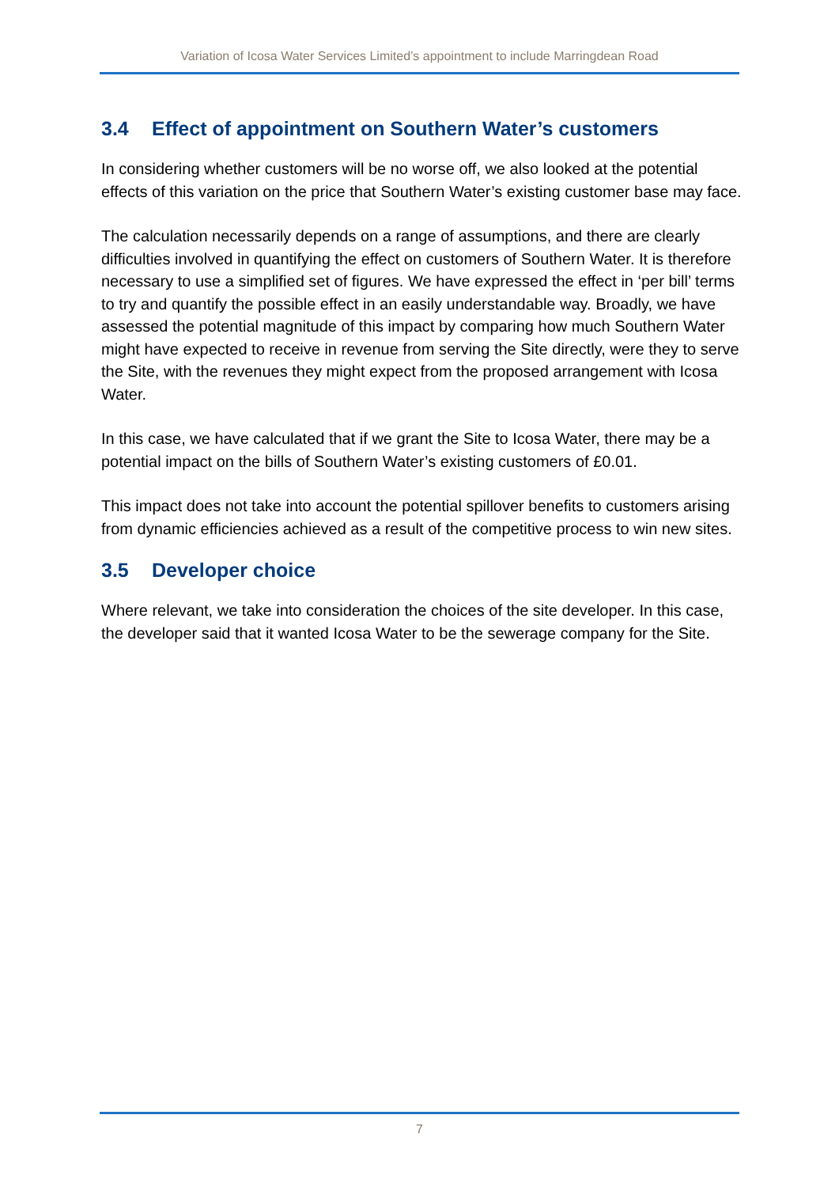Variation of Icosa Water Services Limited’s appointment to include Marringdean Road
3.4 Effect of appointment on Southern Water’s customers
In considering whether customers will be no worse off, we also looked at the potential effects of this variation on the price that Southern Water’s existing customer base may face.
The calculation necessarily depends on a range of assumptions, and there are clearly difficulties involved in quantifying the effect on customers of Southern Water. It is therefore necessary to use a simplified set of figures. We have expressed the effect in ‘per bill’ terms to try and quantify the possible effect in an easily understandable way. Broadly, we have assessed the potential magnitude of this impact by comparing how much Southern Water might have expected to receive in revenue from serving the Site directly, were they to serve the Site, with the revenues they might expect from the proposed arrangement with Icosa Water.
In this case, we have calculated that if we grant the Site to Icosa Water, there may be a potential impact on the bills of Southern Water’s existing customers of £0.01.
This impact does not take into account the potential spillover benefits to customers arising from dynamic efficiencies achieved as a result of the competitive process to win new sites.
3.5 Developer choice
Where relevant, we take into consideration the choices of the site developer. In this case, the developer said that it wanted Icosa Water to be the sewerage company for the Site.
7